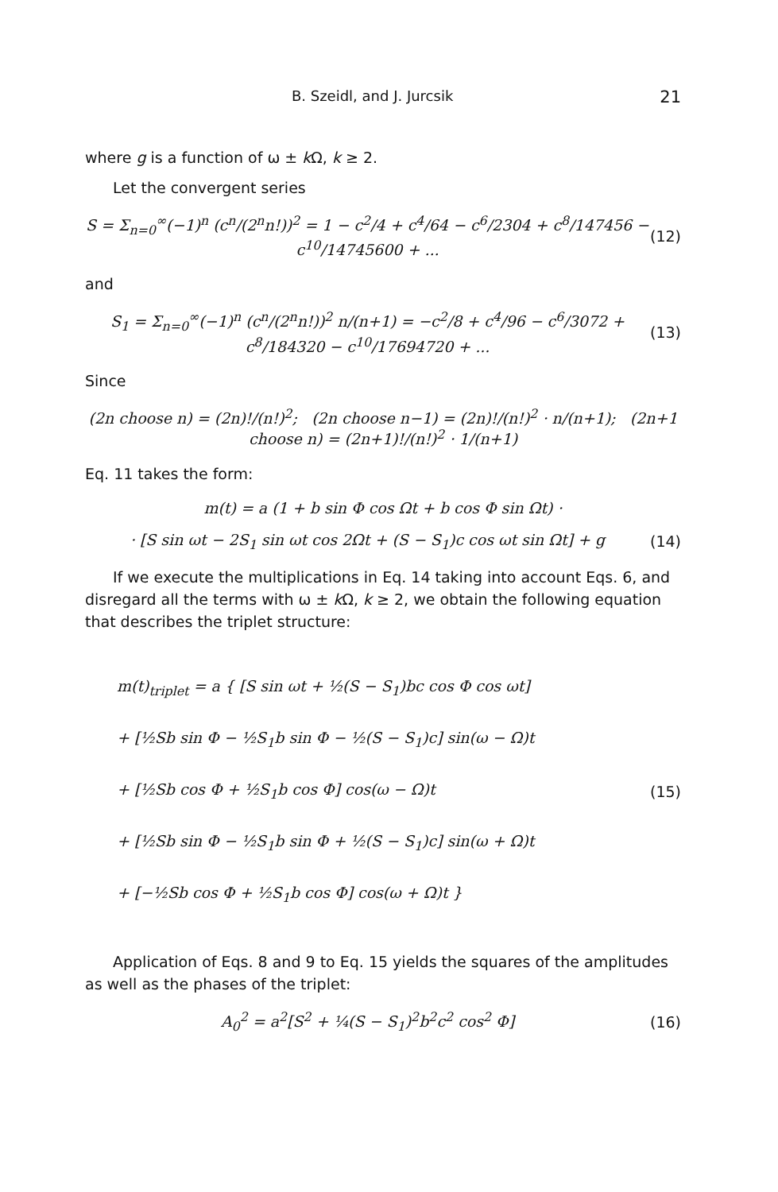B. Szeidl, and J. Jurcsik 21
where g is a function of ω ± k Ω, k ≥ 2.
Let the convergent series
S = Σ<sub>n=0</sub><sup>∞</sup>(−1)<sup>n</sup> (c<sup>n</sup>/(2<sup>n</sup>n!))<sup>2</sup> = 1 − c<sup>2</sup>/4 + c<sup>4</sup>/64 − c<sup>6</sup>/2304 + c<sup>8</sup>/147456 − c<sup>10</sup>/14745600 + ... (12)
and
S<sub>1</sub> = Σ<sub>n=0</sub><sup>∞</sup>(−1)<sup>n</sup> (c<sup>n</sup>/(2<sup>n</sup>n!))<sup>2</sup> n/(n+1) = −c<sup>2</sup>/8 + c<sup>4</sup>/96 − c<sup>6</sup>/3072 + c<sup>8</sup>/184320 − c<sup>10</sup>/17694720 + ... (13)
Since
(2n choose n) = (2n)!/(n!)<sup>2</sup>; (2n choose n−1) = (2n)!/(n!)<sup>2</sup> · n/(n+1); (2n+1 choose n) = (2n+1)!/(n!)<sup>2</sup> · 1/(n+1)
Eq. 11 takes the form:
m(t) = a (1 + b sin Φ cos Ωt + b cos Φ sin Ωt) ·
· [S sin ωt − 2S<sub>1</sub> sin ωt cos 2Ωt + (S − S<sub>1</sub>)c cos ωt sin Ωt] + g (14)
If we execute the multiplications in Eq. 14 taking into account Eqs. 6, and disregard all the terms with ω ± k Ω, k ≥ 2, we obtain the following equation that describes the triplet structure:
m(t)<sub>triplet</sub> = a { [S sin ωt + ½(S − S<sub>1</sub>)bc cos Φ cos ωt]
+ [½Sb sin Φ − ½S<sub>1</sub>b sin Φ − ½(S − S<sub>1</sub>)c] sin(ω − Ω)t
+ [½Sb cos Φ + ½S<sub>1</sub>b cos Φ] cos(ω − Ω)t
+ [½Sb sin Φ − ½S<sub>1</sub>b sin Φ + ½(S − S<sub>1</sub>)c] sin(ω + Ω)t
+ [−½Sb cos Φ + ½S<sub>1</sub>b cos Φ] cos(ω + Ω)t }
(15)
Application of Eqs. 8 and 9 to Eq. 15 yields the squares of the amplitudes as well as the phases of the triplet:
A<sub>0</sub><sup>2</sup> = a<sup>2</sup>[S<sup>2</sup> + ¼(S − S<sub>1</sub>)<sup>2</sup>b<sup>2</sup>c<sup>2</sup> cos<sup>2</sup> Φ] (16)